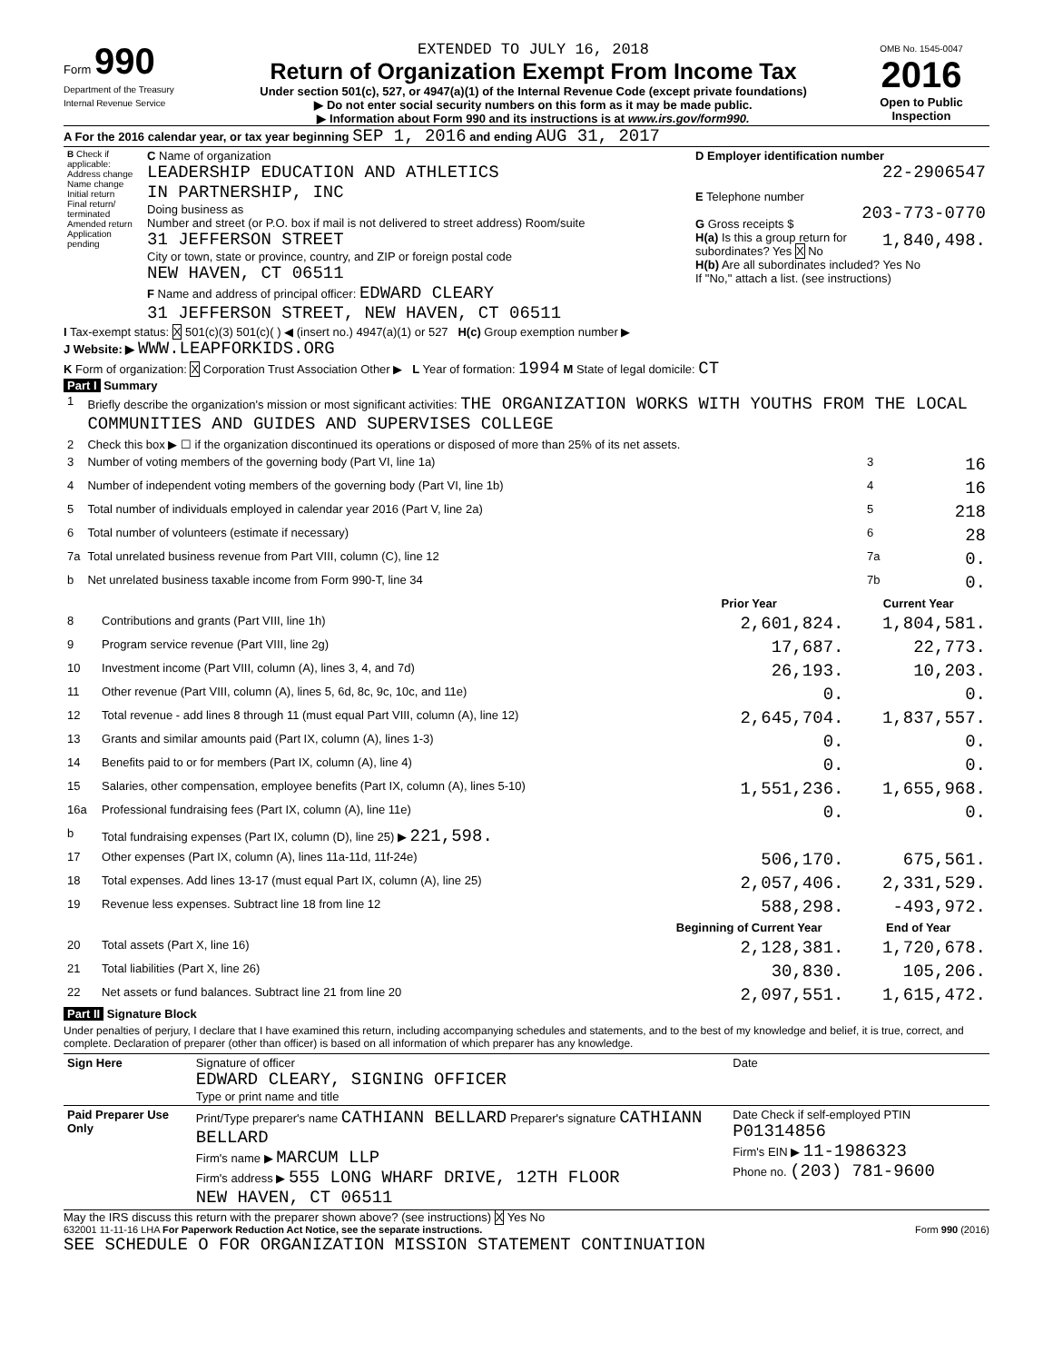Form 990
Department of the Treasury
Internal Revenue Service
EXTENDED TO JULY 16, 2018
Return of Organization Exempt From Income Tax
Under section 501(c), 527, or 4947(a)(1) of the Internal Revenue Code (except private foundations)
▶ Do not enter social security numbers on this form as it may be made public.
▶ Information about Form 990 and its instructions is at www.irs.gov/form990.
OMB No. 1545-0047
2016
Open to Public Inspection
A For the 2016 calendar year, or tax year beginning SEP 1, 2016 and ending AUG 31, 2017
| B Check if applicable: Address change Name change Initial return Final return/ terminated Amended return Application pending | C Name of organization LEADERSHIP EDUCATION AND ATHLETICS IN PARTNERSHIP, INC Doing business as Number and street (or P.O. box if mail is not delivered to street address) Room/suite 31 JEFFERSON STREET City or town, state or province, country, and ZIP or foreign postal code NEW HAVEN, CT 06511 F Name and address of principal officer: EDWARD CLEARY 31 JEFFERSON STREET, NEW HAVEN, CT 06511 | D Employer identification number 22-2906547 E Telephone number 203-773-0770 G Gross receipts $ 1,840,498. H(a) Is this a group return for subordinates? Yes X No H(b) Are all subordinates included? Yes No If "No," attach a list. (see instructions) |
I Tax-exempt status: X 501(c)(3) 501(c)( ) ◀ (insert no.) 4947(a)(1) or 527 H(c) Group exemption number ▶
J Website: ▶ WWW.LEAPFORKIDS.ORG
K Form of organization: X Corporation Trust Association Other ▶ L Year of formation: 1994 M State of legal domicile: CT
Part I Summary
| 1 | Briefly describe the organization's mission or most significant activities: THE ORGANIZATION WORKS WITH YOUTHS FROM THE LOCAL COMMUNITIES AND GUIDES AND SUPERVISES COLLEGE | | |
| 2 | Check this box ▶ ☐ if the organization discontinued its operations or disposed of more than 25% of its net assets. | | |
| 3 | Number of voting members of the governing body (Part VI, line 1a) | 3 | 16 |
| 4 | Number of independent voting members of the governing body (Part VI, line 1b) | 4 | 16 |
| 5 | Total number of individuals employed in calendar year 2016 (Part V, line 2a) | 5 | 218 |
| 6 | Total number of volunteers (estimate if necessary) | 6 | 28 |
| 7a | Total unrelated business revenue from Part VIII, column (C), line 12 | 7a | 0. |
| b | Net unrelated business taxable income from Form 990-T, line 34 | 7b | 0. |
| | | Prior Year | Current Year |
| --- | --- | --- | --- |
| 8 | Contributions and grants (Part VIII, line 1h) | 2,601,824. | 1,804,581. |
| 9 | Program service revenue (Part VIII, line 2g) | 17,687. | 22,773. |
| 10 | Investment income (Part VIII, column (A), lines 3, 4, and 7d) | 26,193. | 10,203. |
| 11 | Other revenue (Part VIII, column (A), lines 5, 6d, 8c, 9c, 10c, and 11e) | 0. | 0. |
| 12 | Total revenue - add lines 8 through 11 (must equal Part VIII, column (A), line 12) | 2,645,704. | 1,837,557. |
| 13 | Grants and similar amounts paid (Part IX, column (A), lines 1-3) | 0. | 0. |
| 14 | Benefits paid to or for members (Part IX, column (A), line 4) | 0. | 0. |
| 15 | Salaries, other compensation, employee benefits (Part IX, column (A), lines 5-10) | 1,551,236. | 1,655,968. |
| 16a | Professional fundraising fees (Part IX, column (A), line 11e) | 0. | 0. |
| b | Total fundraising expenses (Part IX, column (D), line 25) ▶ 221,598. | | |
| 17 | Other expenses (Part IX, column (A), lines 11a-11d, 11f-24e) | 506,170. | 675,561. |
| 18 | Total expenses. Add lines 13-17 (must equal Part IX, column (A), line 25) | 2,057,406. | 2,331,529. |
| 19 | Revenue less expenses. Subtract line 18 from line 12 | 588,298. | -493,972. |
| | | Beginning of Current Year | End of Year |
| 20 | Total assets (Part X, line 16) | 2,128,381. | 1,720,678. |
| 21 | Total liabilities (Part X, line 26) | 30,830. | 105,206. |
| 22 | Net assets or fund balances. Subtract line 21 from line 20 | 2,097,551. | 1,615,472. |
Part II Signature Block
Under penalties of perjury, I declare that I have examined this return, including accompanying schedules and statements, and to the best of my knowledge and belief, it is true, correct, and complete. Declaration of preparer (other than officer) is based on all information of which preparer has any knowledge.
| Sign Here | Signature of officer EDWARD CLEARY, SIGNING OFFICER Type or print name and title | Date |
| Paid Preparer Use Only | Print/Type preparer's name CATHIANN BELLARD Preparer's signature CATHIANN BELLARD Firm's name ▶ MARCUM LLP Firm's address ▶ 555 LONG WHARF DRIVE, 12TH FLOOR NEW HAVEN, CT 06511 | Date Check if self-employed PTIN P01314856 Firm's EIN ▶ 11-1986323 Phone no. (203) 781-9600 |
May the IRS discuss this return with the preparer shown above? (see instructions) X Yes No
632001 11-11-16 LHA For Paperwork Reduction Act Notice, see the separate instructions. Form 990 (2016)
SEE SCHEDULE O FOR ORGANIZATION MISSION STATEMENT CONTINUATION